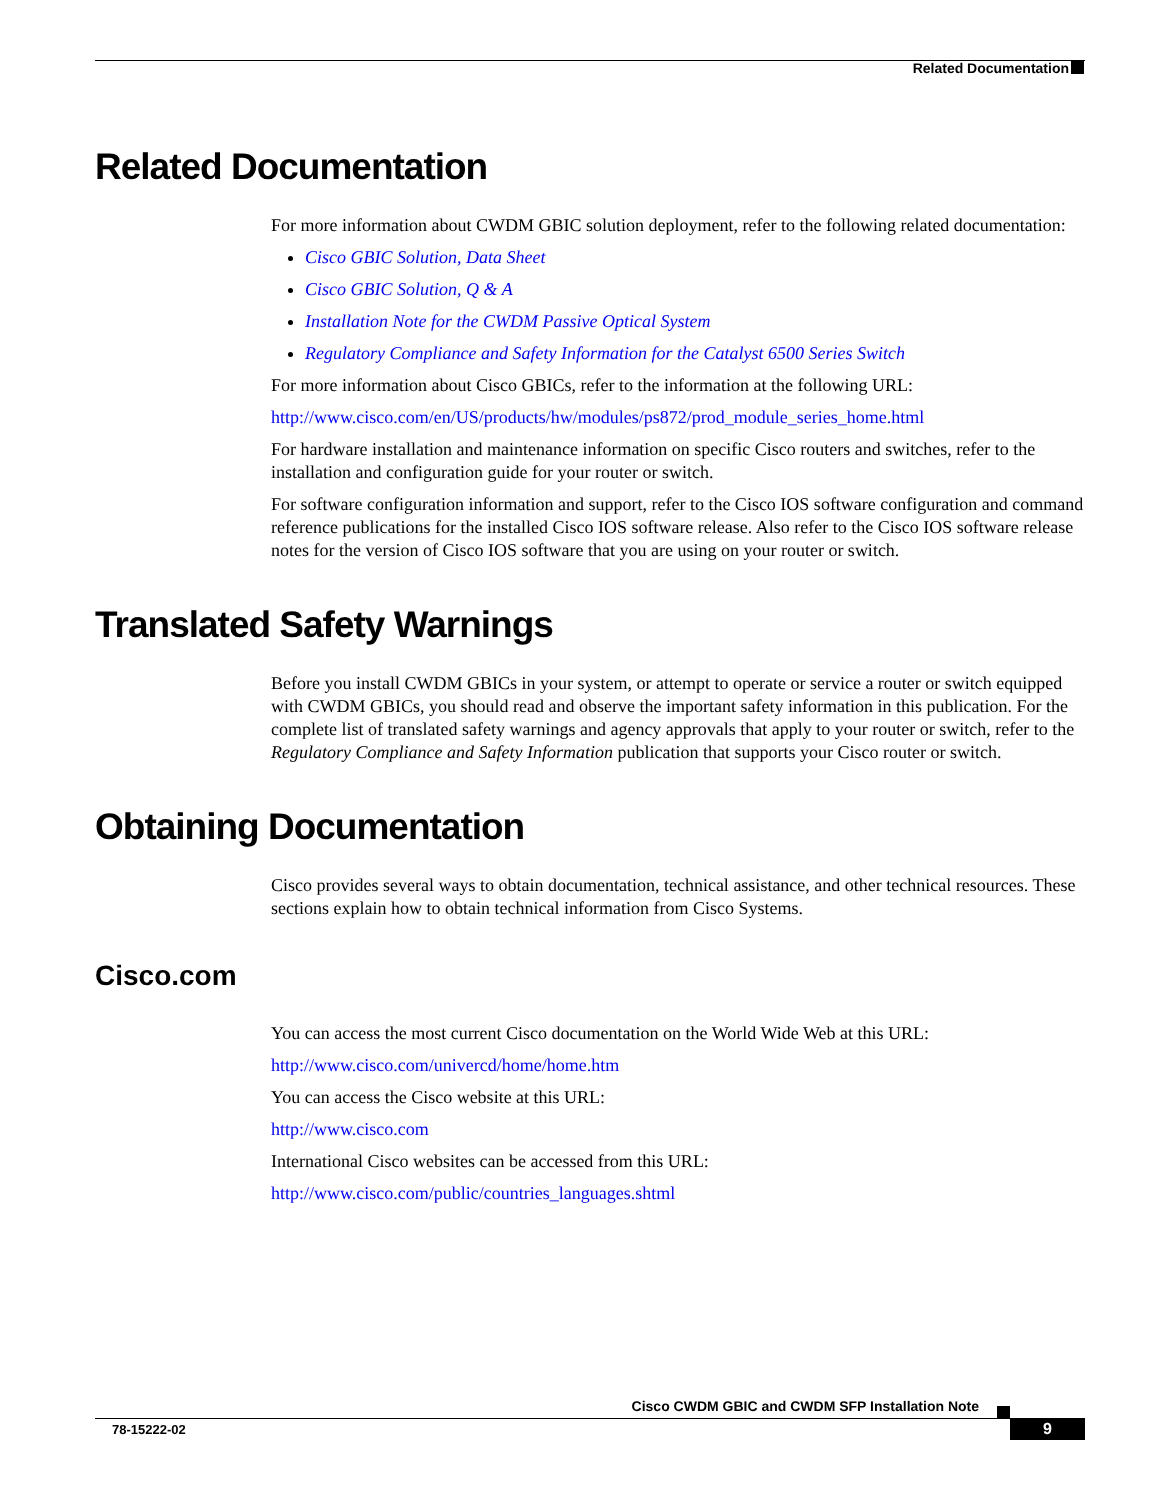Related Documentation
Related Documentation
For more information about CWDM GBIC solution deployment, refer to the following related documentation:
Cisco GBIC Solution, Data Sheet
Cisco GBIC Solution, Q & A
Installation Note for the CWDM Passive Optical System
Regulatory Compliance and Safety Information for the Catalyst 6500 Series Switch
For more information about Cisco GBICs, refer to the information at the following URL:
http://www.cisco.com/en/US/products/hw/modules/ps872/prod_module_series_home.html
For hardware installation and maintenance information on specific Cisco routers and switches, refer to the installation and configuration guide for your router or switch.
For software configuration information and support, refer to the Cisco IOS software configuration and command reference publications for the installed Cisco IOS software release. Also refer to the Cisco IOS software release notes for the version of Cisco IOS software that you are using on your router or switch.
Translated Safety Warnings
Before you install CWDM GBICs in your system, or attempt to operate or service a router or switch equipped with CWDM GBICs, you should read and observe the important safety information in this publication. For the complete list of translated safety warnings and agency approvals that apply to your router or switch, refer to the Regulatory Compliance and Safety Information publication that supports your Cisco router or switch.
Obtaining Documentation
Cisco provides several ways to obtain documentation, technical assistance, and other technical resources. These sections explain how to obtain technical information from Cisco Systems.
Cisco.com
You can access the most current Cisco documentation on the World Wide Web at this URL:
http://www.cisco.com/univercd/home/home.htm
You can access the Cisco website at this URL:
http://www.cisco.com
International Cisco websites can be accessed from this URL:
http://www.cisco.com/public/countries_languages.shtml
Cisco CWDM GBIC and CWDM SFP Installation Note
78-15222-02 9